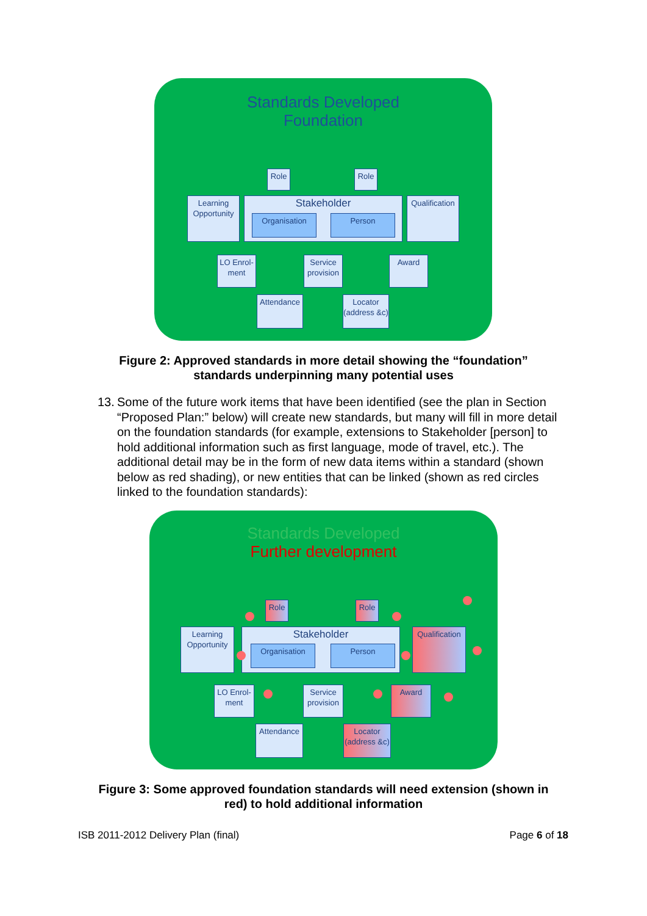Standards Developed
Foundation
Role Role
Learning Opportunity
Stakeholder
Organisation Person
Qualification
LO Enrol-ment
Service provision
Award
Attendance
Locator (address &c)
Figure 2: Approved standards in more detail showing the “foundation”
standards underpinning many potential uses
13.
Some of the future work items that have been identified (see the plan in Section “Proposed Plan:” below) will create new standards, but many will fill in more detail on the foundation standards (for example, extensions to Stakeholder [person] to hold additional information such as first language, mode of travel, etc.). The additional detail may be in the form of new data items within a standard (shown below as red shading), or new entities that can be linked (shown as red circles linked to the foundation standards):
Standards Developed
Further development
Role Role
Learning Opportunity
Stakeholder
Organisation Person
Qualification
LO Enrol-ment
Service provision
Award
Attendance
Locator (address &c)
Figure 3: Some approved foundation standards will need extension (shown in
red) to hold additional information
ISB 2011-2012 Delivery Plan (final) Page 6 of 18